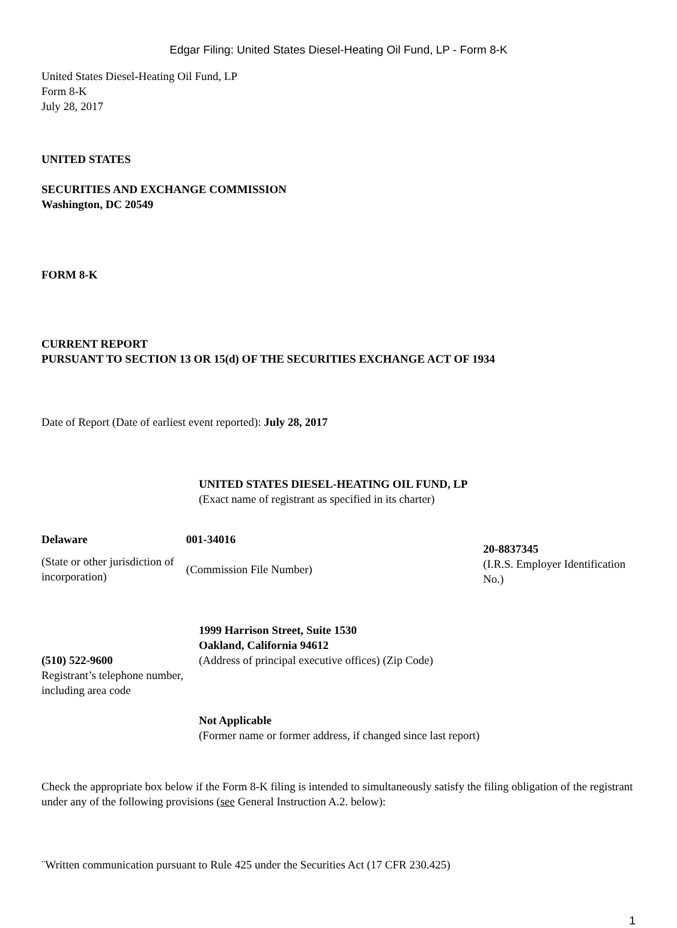Edgar Filing: United States Diesel-Heating Oil Fund, LP - Form 8-K
United States Diesel-Heating Oil Fund, LP
Form 8-K
July 28, 2017
UNITED STATES
SECURITIES AND EXCHANGE COMMISSION
Washington, DC 20549
FORM 8-K
CURRENT REPORT
PURSUANT TO SECTION 13 OR 15(d) OF THE SECURITIES EXCHANGE ACT OF 1934
Date of Report (Date of earliest event reported): July 28, 2017
UNITED STATES DIESEL-HEATING OIL FUND, LP
(Exact name of registrant as specified in its charter)
Delaware
(State or other jurisdiction of incorporation)
001-34016
(Commission File Number)
20-8837345
(I.R.S. Employer Identification No.)
(510) 522-9600
Registrant’s telephone number, including area code
1999 Harrison Street, Suite 1530
Oakland, California 94612
(Address of principal executive offices) (Zip Code)
Not Applicable
(Former name or former address, if changed since last report)
Check the appropriate box below if the Form 8-K filing is intended to simultaneously satisfy the filing obligation of the registrant under any of the following provisions (see General Instruction A.2. below):
¨Written communication pursuant to Rule 425 under the Securities Act (17 CFR 230.425)
1